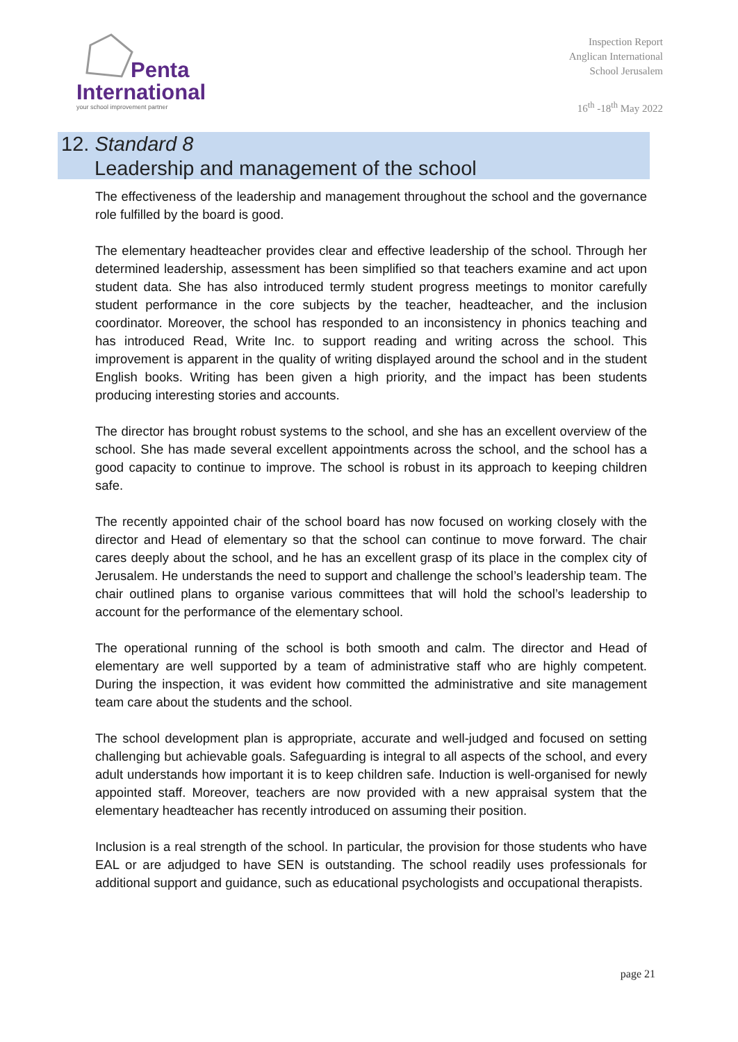Penta
International
your school improvement partner
Inspection Report
Anglican International
School Jerusalem
16<sup>th</sup> -18<sup>th</sup> May 2022
12. Standard 8
Leadership and management of the school
The effectiveness of the leadership and management throughout the school and the governance role fulfilled by the board is good.
The elementary headteacher provides clear and effective leadership of the school. Through her determined leadership, assessment has been simplified so that teachers examine and act upon student data. She has also introduced termly student progress meetings to monitor carefully student performance in the core subjects by the teacher, headteacher, and the inclusion coordinator. Moreover, the school has responded to an inconsistency in phonics teaching and has introduced Read, Write Inc. to support reading and writing across the school. This improvement is apparent in the quality of writing displayed around the school and in the student English books. Writing has been given a high priority, and the impact has been students producing interesting stories and accounts.
The director has brought robust systems to the school, and she has an excellent overview of the school. She has made several excellent appointments across the school, and the school has a good capacity to continue to improve. The school is robust in its approach to keeping children safe.
The recently appointed chair of the school board has now focused on working closely with the director and Head of elementary so that the school can continue to move forward. The chair cares deeply about the school, and he has an excellent grasp of its place in the complex city of Jerusalem. He understands the need to support and challenge the school’s leadership team. The chair outlined plans to organise various committees that will hold the school’s leadership to account for the performance of the elementary school.
The operational running of the school is both smooth and calm. The director and Head of elementary are well supported by a team of administrative staff who are highly competent. During the inspection, it was evident how committed the administrative and site management team care about the students and the school.
The school development plan is appropriate, accurate and well-judged and focused on setting challenging but achievable goals. Safeguarding is integral to all aspects of the school, and every adult understands how important it is to keep children safe. Induction is well-organised for newly appointed staff. Moreover, teachers are now provided with a new appraisal system that the elementary headteacher has recently introduced on assuming their position.
Inclusion is a real strength of the school. In particular, the provision for those students who have EAL or are adjudged to have SEN is outstanding. The school readily uses professionals for additional support and guidance, such as educational psychologists and occupational therapists.
page 21